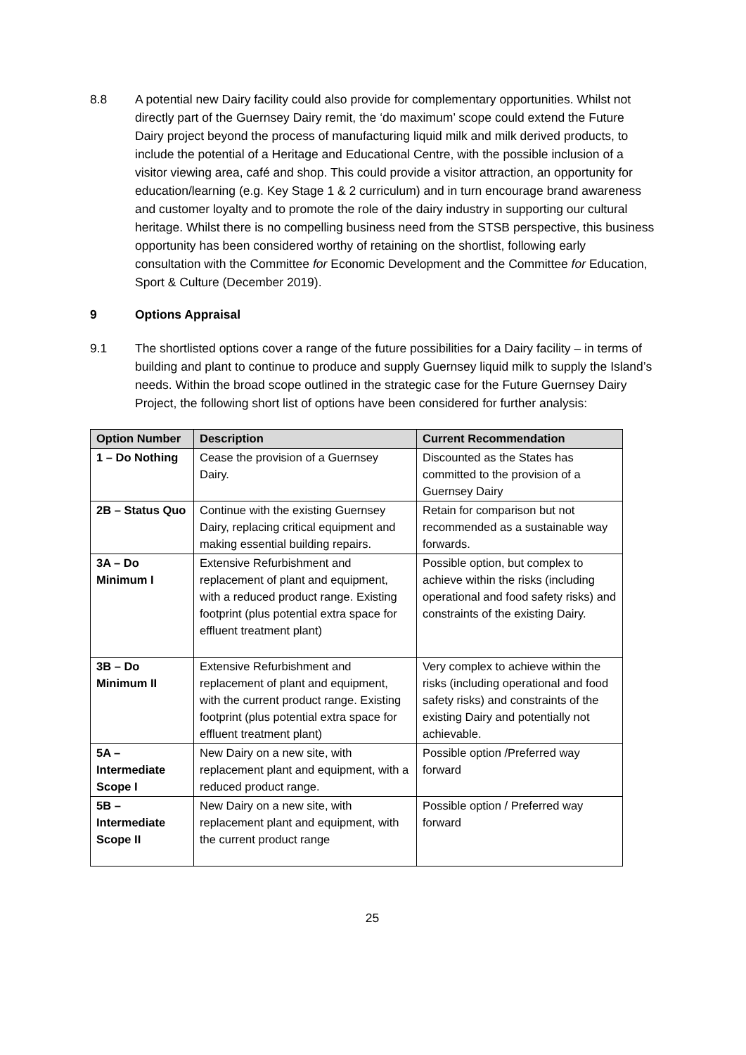8.8 A potential new Dairy facility could also provide for complementary opportunities. Whilst not directly part of the Guernsey Dairy remit, the ‘do maximum’ scope could extend the Future Dairy project beyond the process of manufacturing liquid milk and milk derived products, to include the potential of a Heritage and Educational Centre, with the possible inclusion of a visitor viewing area, café and shop. This could provide a visitor attraction, an opportunity for education/learning (e.g. Key Stage 1 & 2 curriculum) and in turn encourage brand awareness and customer loyalty and to promote the role of the dairy industry in supporting our cultural heritage. Whilst there is no compelling business need from the STSB perspective, this business opportunity has been considered worthy of retaining on the shortlist, following early consultation with the Committee for Economic Development and the Committee for Education, Sport & Culture (December 2019).
9 Options Appraisal
9.1 The shortlisted options cover a range of the future possibilities for a Dairy facility – in terms of building and plant to continue to produce and supply Guernsey liquid milk to supply the Island’s needs. Within the broad scope outlined in the strategic case for the Future Guernsey Dairy Project, the following short list of options have been considered for further analysis:
| Option Number | Description | Current Recommendation |
| --- | --- | --- |
| 1 – Do Nothing | Cease the provision of a Guernsey Dairy. | Discounted as the States has committed to the provision of a Guernsey Dairy |
| 2B – Status Quo | Continue with the existing Guernsey Dairy, replacing critical equipment and making essential building repairs. | Retain for comparison but not recommended as a sustainable way forwards. |
| 3A – Do Minimum I | Extensive Refurbishment and replacement of plant and equipment, with a reduced product range. Existing footprint (plus potential extra space for effluent treatment plant) | Possible option, but complex to achieve within the risks (including operational and food safety risks) and constraints of the existing Dairy. |
| 3B – Do Minimum II | Extensive Refurbishment and replacement of plant and equipment, with the current product range. Existing footprint (plus potential extra space for effluent treatment plant) | Very complex to achieve within the risks (including operational and food safety risks) and constraints of the existing Dairy and potentially not achievable. |
| 5A – Intermediate Scope I | New Dairy on a new site, with replacement plant and equipment, with a reduced product range. | Possible option /Preferred way forward |
| 5B – Intermediate Scope II | New Dairy on a new site, with replacement plant and equipment, with the current product range | Possible option / Preferred way forward |
25